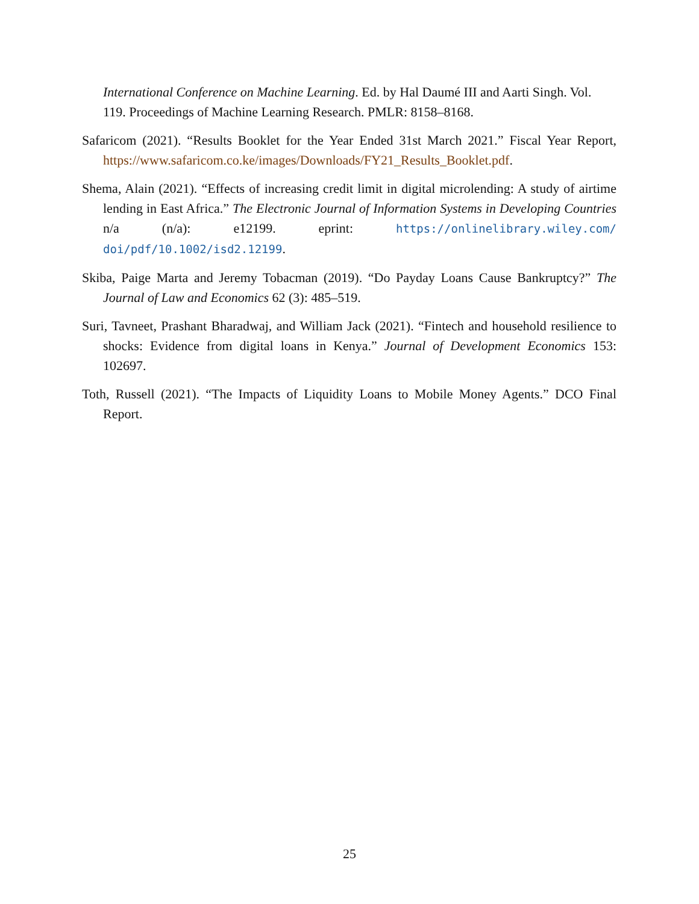International Conference on Machine Learning. Ed. by Hal Daumé III and Aarti Singh. Vol. 119. Proceedings of Machine Learning Research. PMLR: 8158–8168.
Safaricom (2021). “Results Booklet for the Year Ended 31st March 2021.” Fiscal Year Report, https://www.safaricom.co.ke/images/Downloads/FY21_Results_Booklet.pdf.
Shema, Alain (2021). “Effects of increasing credit limit in digital microlending: A study of airtime lending in East Africa.” The Electronic Journal of Information Systems in Developing Countries n/a (n/a): e12199. eprint: https://onlinelibrary.wiley.com/ doi/pdf/10.1002/isd2.12199.
Skiba, Paige Marta and Jeremy Tobacman (2019). “Do Payday Loans Cause Bankruptcy?” The Journal of Law and Economics 62 (3): 485–519.
Suri, Tavneet, Prashant Bharadwaj, and William Jack (2021). “Fintech and household resilience to shocks: Evidence from digital loans in Kenya.” Journal of Development Economics 153: 102697.
Toth, Russell (2021). “The Impacts of Liquidity Loans to Mobile Money Agents.” DCO Final Report.
25